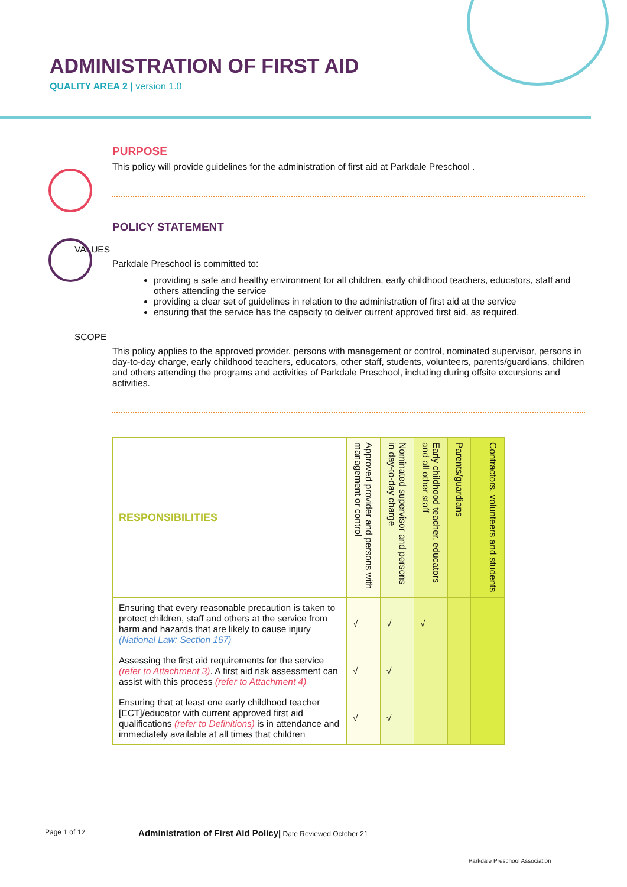ADMINISTRATION OF FIRST AID
QUALITY AREA 2 | version 1.0
PURPOSE
This policy will provide guidelines for the administration of first aid at Parkdale Preschool .
POLICY STATEMENT
VALUES
Parkdale Preschool is committed to:
providing a safe and healthy environment for all children, early childhood teachers, educators, staff and others attending the service
providing a clear set of guidelines in relation to the administration of first aid at the service
ensuring that the service has the capacity to deliver current approved first aid, as required.
SCOPE
This policy applies to the approved provider, persons with management or control, nominated supervisor, persons in day-to-day charge, early childhood teachers, educators, other staff, students, volunteers, parents/guardians, children and others attending the programs and activities of Parkdale Preschool, including during offsite excursions and activities.
| RESPONSIBILITIES | Approved provider and persons with management or control | Nominated supervisor and persons in day-to-day charge | Early childhood teacher, educators and all other staff | Parents/guardians | Contractors, volunteers and students |
| --- | --- | --- | --- | --- | --- |
| Ensuring that every reasonable precaution is taken to protect children, staff and others at the service from harm and hazards that are likely to cause injury (National Law: Section 167) | √ | √ | √ | | |
| Assessing the first aid requirements for the service (refer to Attachment 3) . A first aid risk assessment can assist with this process (refer to Attachment 4) | √ | √ | | | |
| Ensuring that at least one early childhood teacher [ECT]/educator with current approved first aid qualifications (refer to Definitions) is in attendance and immediately available at all times that children | √ | √ | | | |
Page 1 of 12 Administration of First Aid Policy| Date Reviewed October 21 Parkdale Preschool Association